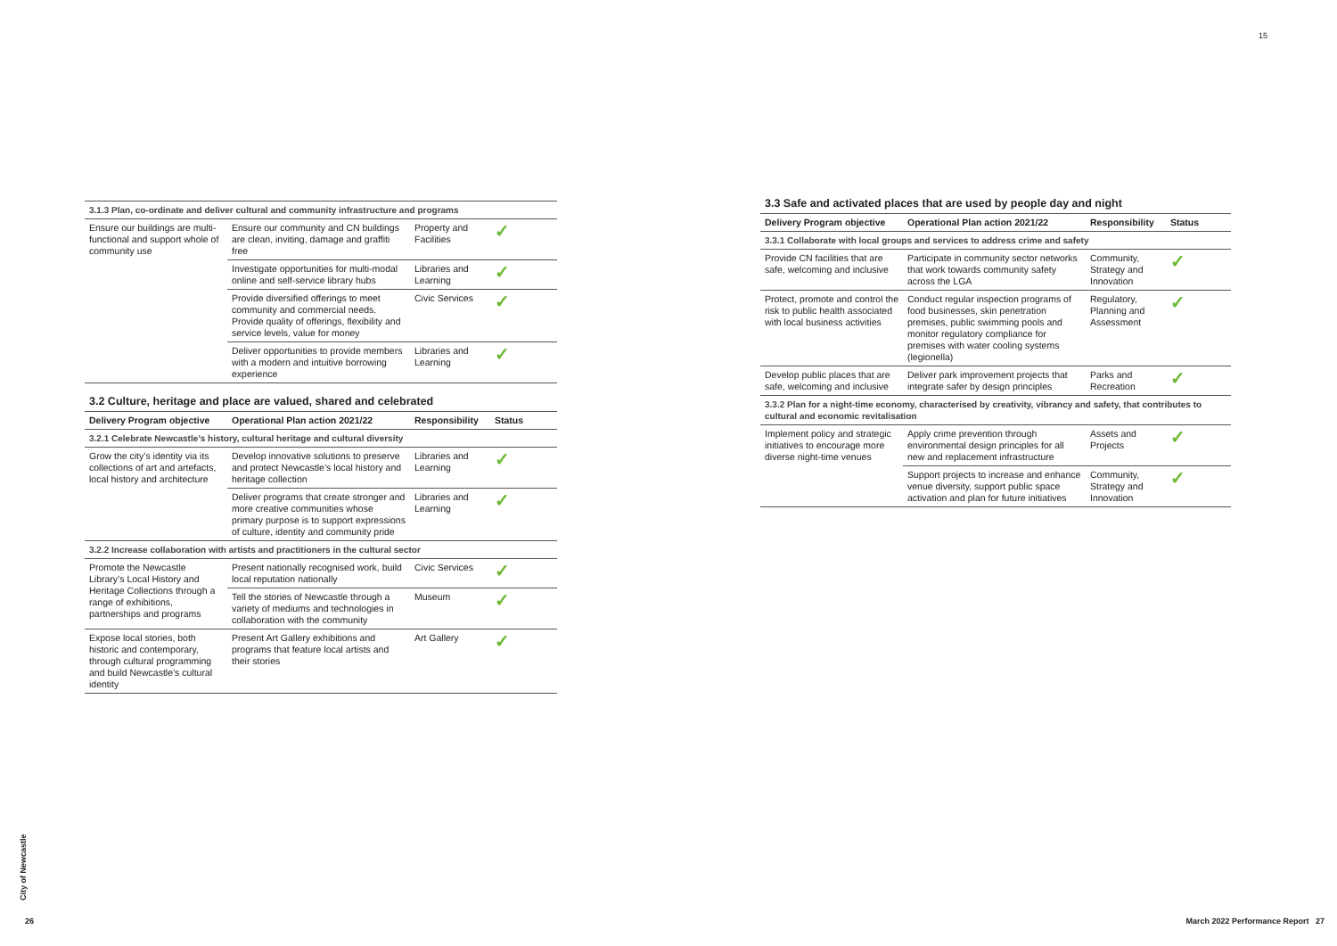15
| 3.1.3 Plan, co-ordinate and deliver cultural and community infrastructure and programs | | | |
| Ensure our buildings are multi-functional and support whole of community use | Ensure our community and CN buildings are clean, inviting, damage and graffiti free | Property and Facilities | ✓ |
| | Investigate opportunities for multi-modal online and self-service library hubs | Libraries and Learning | ✓ |
| | Provide diversified offerings to meet community and commercial needs. Provide quality of offerings, flexibility and service levels, value for money | Civic Services | ✓ |
| | Deliver opportunities to provide members with a modern and intuitive borrowing experience | Libraries and Learning | ✓ |
3.2 Culture, heritage and place are valued, shared and celebrated
| Delivery Program objective | Operational Plan action 2021/22 | Responsibility | Status |
| --- | --- | --- | --- |
| 3.2.1 Celebrate Newcastle’s history, cultural heritage and cultural diversity | | | |
| Grow the city’s identity via its collections of art and artefacts, local history and architecture | Develop innovative solutions to preserve and protect Newcastle’s local history and heritage collection | Libraries and Learning | ✓ |
| | Deliver programs that create stronger and more creative communities whose primary purpose is to support expressions of culture, identity and community pride | Libraries and Learning | ✓ |
| 3.2.2 Increase collaboration with artists and practitioners in the cultural sector | | | |
| Promote the Newcastle Library’s Local History and Heritage Collections through a range of exhibitions, partnerships and programs | Present nationally recognised work, build local reputation nationally | Civic Services | ✓ |
| | Tell the stories of Newcastle through a variety of mediums and technologies in collaboration with the community | Museum | ✓ |
| Expose local stories, both historic and contemporary, through cultural programming and build Newcastle’s cultural identity | Present Art Gallery exhibitions and programs that feature local artists and their stories | Art Gallery | ✓ |
3.3 Safe and activated places that are used by people day and night
| Delivery Program objective | Operational Plan action 2021/22 | Responsibility | Status |
| --- | --- | --- | --- |
| 3.3.1 Collaborate with local groups and services to address crime and safety | | | |
| Provide CN facilities that are safe, welcoming and inclusive | Participate in community sector networks that work towards community safety across the LGA | Community, Strategy and Innovation | ✓ |
| Protect, promote and control the risk to public health associated with local business activities | Conduct regular inspection programs of food businesses, skin penetration premises, public swimming pools and monitor regulatory compliance for premises with water cooling systems (legionella) | Regulatory, Planning and Assessment | ✓ |
| Develop public places that are safe, welcoming and inclusive | Deliver park improvement projects that integrate safer by design principles | Parks and Recreation | ✓ |
| 3.3.2 Plan for a night-time economy, characterised by creativity, vibrancy and safety, that contributes to cultural and economic revitalisation | | | |
| Implement policy and strategic initiatives to encourage more diverse night-time venues | Apply crime prevention through environmental design principles for all new and replacement infrastructure | Assets and Projects | ✓ |
| | Support projects to increase and enhance venue diversity, support public space activation and plan for future initiatives | Community, Strategy and Innovation | ✓ |
City of Newcastle
26
March 2022 Performance Report 27